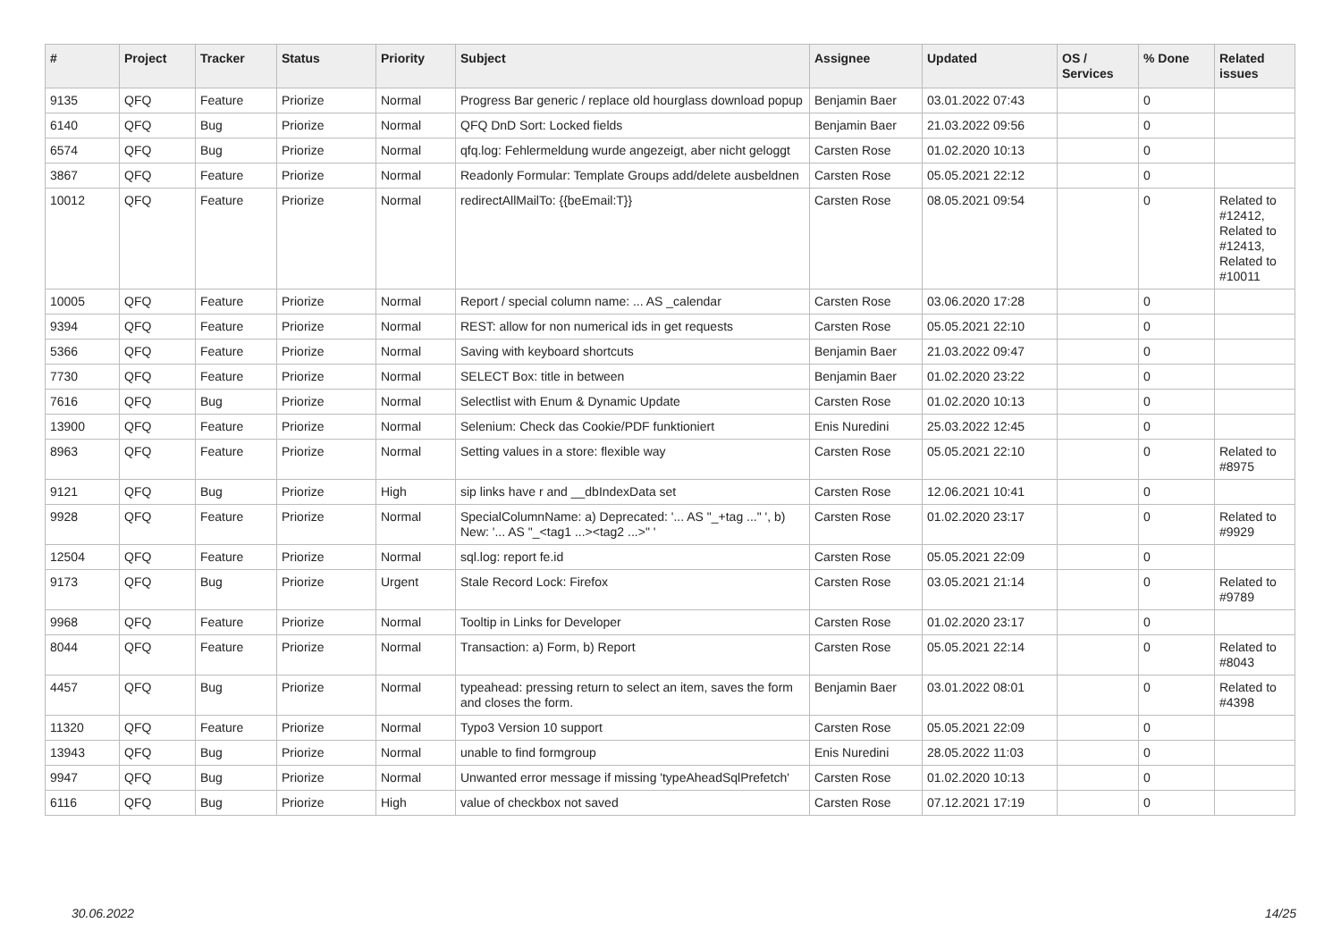| # | Project | Tracker | Status | Priority | Subject | Assignee | Updated | OS / Services | % Done | Related issues |
| --- | --- | --- | --- | --- | --- | --- | --- | --- | --- | --- |
| 9135 | QFQ | Feature | Priorize | Normal | Progress Bar generic / replace old hourglass download popup | Benjamin Baer | 03.01.2022 07:43 | | 0 | |
| 6140 | QFQ | Bug | Priorize | Normal | QFQ DnD Sort: Locked fields | Benjamin Baer | 21.03.2022 09:56 | | 0 | |
| 6574 | QFQ | Bug | Priorize | Normal | qfq.log: Fehlermeldung wurde angezeigt, aber nicht geloggt | Carsten Rose | 01.02.2020 10:13 | | 0 | |
| 3867 | QFQ | Feature | Priorize | Normal | Readonly Formular: Template Groups add/delete ausbeldnen | Carsten Rose | 05.05.2021 22:12 | | 0 | |
| 10012 | QFQ | Feature | Priorize | Normal | redirectAllMailTo: {{beEmail:T}} | Carsten Rose | 08.05.2021 09:54 | | 0 | Related to #12412, Related to #12413, Related to #10011 |
| 10005 | QFQ | Feature | Priorize | Normal | Report / special column name: ... AS _calendar | Carsten Rose | 03.06.2020 17:28 | | 0 | |
| 9394 | QFQ | Feature | Priorize | Normal | REST: allow for non numerical ids in get requests | Carsten Rose | 05.05.2021 22:10 | | 0 | |
| 5366 | QFQ | Feature | Priorize | Normal | Saving with keyboard shortcuts | Benjamin Baer | 21.03.2022 09:47 | | 0 | |
| 7730 | QFQ | Feature | Priorize | Normal | SELECT Box: title in between | Benjamin Baer | 01.02.2020 23:22 | | 0 | |
| 7616 | QFQ | Bug | Priorize | Normal | Selectlist with Enum & Dynamic Update | Carsten Rose | 01.02.2020 10:13 | | 0 | |
| 13900 | QFQ | Feature | Priorize | Normal | Selenium: Check das Cookie/PDF funktioniert | Enis Nuredini | 25.03.2022 12:45 | | 0 | |
| 8963 | QFQ | Feature | Priorize | Normal | Setting values in a store: flexible way | Carsten Rose | 05.05.2021 22:10 | | 0 | Related to #8975 |
| 9121 | QFQ | Bug | Priorize | High | sip links have r and __dbIndexData set | Carsten Rose | 12.06.2021 10:41 | | 0 | |
| 9928 | QFQ | Feature | Priorize | Normal | SpecialColumnName: a) Deprecated: '... AS "_+tag ..." ', b) New: '... AS "_<tag1 ...><tag2 ...>" ' | Carsten Rose | 01.02.2020 23:17 | | 0 | Related to #9929 |
| 12504 | QFQ | Feature | Priorize | Normal | sql.log: report fe.id | Carsten Rose | 05.05.2021 22:09 | | 0 | |
| 9173 | QFQ | Bug | Priorize | Urgent | Stale Record Lock: Firefox | Carsten Rose | 03.05.2021 21:14 | | 0 | Related to #9789 |
| 9968 | QFQ | Feature | Priorize | Normal | Tooltip in Links for Developer | Carsten Rose | 01.02.2020 23:17 | | 0 | |
| 8044 | QFQ | Feature | Priorize | Normal | Transaction: a) Form, b) Report | Carsten Rose | 05.05.2021 22:14 | | 0 | Related to #8043 |
| 4457 | QFQ | Bug | Priorize | Normal | typeahead: pressing return to select an item, saves the form and closes the form. | Benjamin Baer | 03.01.2022 08:01 | | 0 | Related to #4398 |
| 11320 | QFQ | Feature | Priorize | Normal | Typo3 Version 10 support | Carsten Rose | 05.05.2021 22:09 | | 0 | |
| 13943 | QFQ | Bug | Priorize | Normal | unable to find formgroup | Enis Nuredini | 28.05.2022 11:03 | | 0 | |
| 9947 | QFQ | Bug | Priorize | Normal | Unwanted error message if missing 'typeAheadSqlPrefetch' | Carsten Rose | 01.02.2020 10:13 | | 0 | |
| 6116 | QFQ | Bug | Priorize | High | value of checkbox not saved | Carsten Rose | 07.12.2021 17:19 | | 0 | |
30.06.2022 14/25